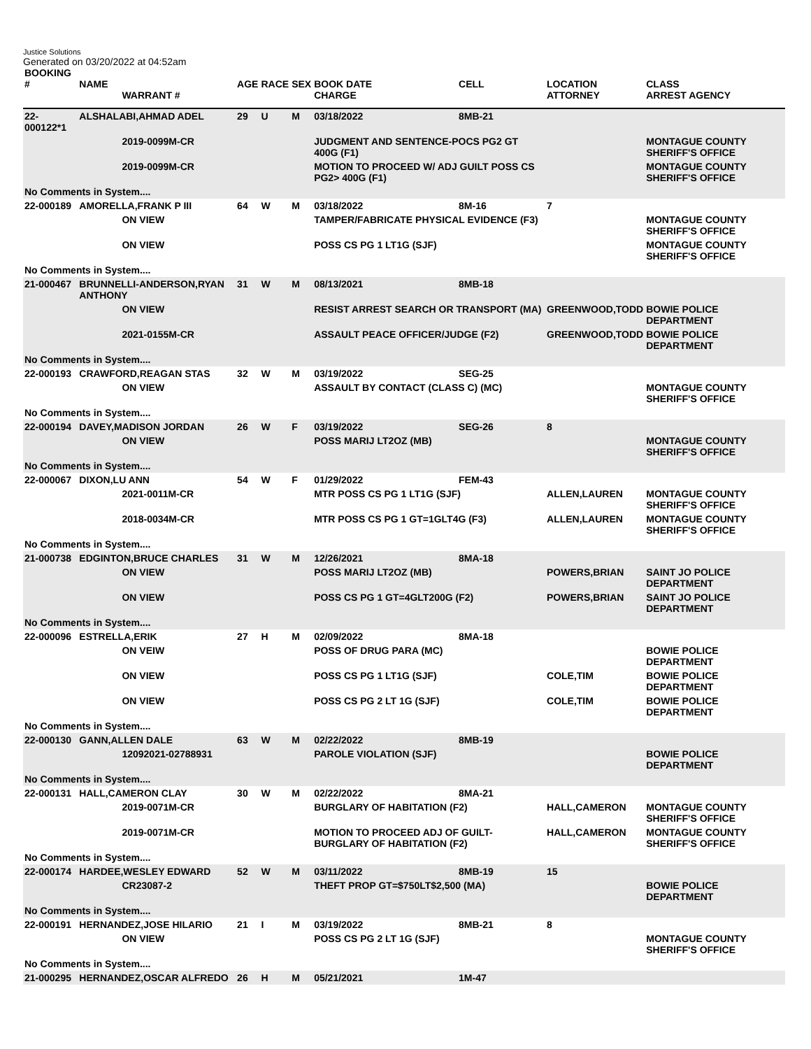Justice Solutions
Generated on 03/20/2022 at 04:52am
| BOOKING # | NAME | | AGE | RACE | SEX | BOOK DATE | CELL | LOCATION | CLASS |
| --- | --- | --- | --- | --- | --- | --- | --- | --- | --- |
| | | WARRANT # | | | | CHARGE | | ATTORNEY | ARREST AGENCY |
| 22-000122*1 | ALSHALABI,AHMAD ADEL | | 29 | U | M | 03/18/2022 | 8MB-21 | | |
| | | 2019-0099M-CR | | | | JUDGMENT AND SENTENCE-POCS PG2 GT 400G (F1) | | | MONTAGUE COUNTY SHERIFF'S OFFICE |
| | | 2019-0099M-CR | | | | MOTION TO PROCEED W/ ADJ GUILT POSS CS PG2> 400G (F1) | | | MONTAGUE COUNTY SHERIFF'S OFFICE |
| No Comments in System.... | | | | | | | | | |
| 22-000189 | AMORELLA,FRANK P III | | 64 | W | M | 03/18/2022 | 8M-16 | 7 | |
| | | ON VIEW | | | | TAMPER/FABRICATE PHYSICAL EVIDENCE (F3) | | | MONTAGUE COUNTY SHERIFF'S OFFICE |
| | | ON VIEW | | | | POSS CS PG 1 LT1G (SJF) | | | MONTAGUE COUNTY SHERIFF'S OFFICE |
| No Comments in System.... | | | | | | | | | |
| 21-000467 | BRUNNELLI-ANDERSON,RYAN ANTHONY | | 31 | W | M | 08/13/2021 | 8MB-18 | | |
| | | ON VIEW | | | | RESIST ARREST SEARCH OR TRANSPORT (MA) | | GREENWOOD,TODD | BOWIE POLICE DEPARTMENT |
| | | 2021-0155M-CR | | | | ASSAULT PEACE OFFICER/JUDGE (F2) | | GREENWOOD,TODD | BOWIE POLICE DEPARTMENT |
| No Comments in System.... | | | | | | | | | |
| 22-000193 | CRAWFORD,REAGAN STAS | | 32 | W | M | 03/19/2022 | SEG-25 | | |
| | | ON VIEW | | | | ASSAULT BY CONTACT (CLASS C) (MC) | | | MONTAGUE COUNTY SHERIFF'S OFFICE |
| No Comments in System.... | | | | | | | | | |
| 22-000194 | DAVEY,MADISON JORDAN | | 26 | W | F | 03/19/2022 | SEG-26 | 8 | |
| | | ON VIEW | | | | POSS MARIJ LT2OZ (MB) | | | MONTAGUE COUNTY SHERIFF'S OFFICE |
| No Comments in System.... | | | | | | | | | |
| 22-000067 | DIXON,LU ANN | | 54 | W | F | 01/29/2022 | FEM-43 | | |
| | | 2021-0011M-CR | | | | MTR POSS CS PG 1 LT1G (SJF) | | ALLEN,LAUREN | MONTAGUE COUNTY SHERIFF'S OFFICE |
| | | 2018-0034M-CR | | | | MTR POSS CS PG 1 GT=1GLT4G (F3) | | ALLEN,LAUREN | MONTAGUE COUNTY SHERIFF'S OFFICE |
| No Comments in System.... | | | | | | | | | |
| 21-000738 | EDGINTON,BRUCE CHARLES | | 31 | W | M | 12/26/2021 | 8MA-18 | | |
| | | ON VIEW | | | | POSS MARIJ LT2OZ (MB) | | POWERS,BRIAN | SAINT JO POLICE DEPARTMENT |
| | | ON VIEW | | | | POSS CS PG 1 GT=4GLT200G (F2) | | POWERS,BRIAN | SAINT JO POLICE DEPARTMENT |
| No Comments in System.... | | | | | | | | | |
| 22-000096 | ESTRELLA,ERIK | | 27 | H | M | 02/09/2022 | 8MA-18 | | |
| | | ON VEIW | | | | POSS OF DRUG PARA (MC) | | | BOWIE POLICE DEPARTMENT |
| | | ON VIEW | | | | POSS CS PG 1 LT1G (SJF) | | COLE,TIM | BOWIE POLICE DEPARTMENT |
| | | ON VIEW | | | | POSS CS PG 2 LT 1G (SJF) | | COLE,TIM | BOWIE POLICE DEPARTMENT |
| No Comments in System.... | | | | | | | | | |
| 22-000130 | GANN,ALLEN DALE | | 63 | W | M | 02/22/2022 | 8MB-19 | | |
| | | 12092021-02788931 | | | | PAROLE VIOLATION (SJF) | | | BOWIE POLICE DEPARTMENT |
| No Comments in System.... | | | | | | | | | |
| 22-000131 | HALL,CAMERON CLAY | | 30 | W | M | 02/22/2022 | 8MA-21 | | |
| | | 2019-0071M-CR | | | | BURGLARY OF HABITATION (F2) | | HALL,CAMERON | MONTAGUE COUNTY SHERIFF'S OFFICE |
| | | 2019-0071M-CR | | | | MOTION TO PROCEED ADJ OF GUILT-BURGLARY OF HABITATION (F2) | | HALL,CAMERON | MONTAGUE COUNTY SHERIFF'S OFFICE |
| No Comments in System.... | | | | | | | | | |
| 22-000174 | HARDEE,WESLEY EDWARD | | 52 | W | M | 03/11/2022 | 8MB-19 | 15 | |
| | | CR23087-2 | | | | THEFT PROP GT=$750LT$2,500 (MA) | | | BOWIE POLICE DEPARTMENT |
| No Comments in System.... | | | | | | | | | |
| 22-000191 | HERNANDEZ,JOSE HILARIO | | 21 | I | M | 03/19/2022 | 8MB-21 | 8 | |
| | | ON VIEW | | | | POSS CS PG 2 LT 1G (SJF) | | | MONTAGUE COUNTY SHERIFF'S OFFICE |
| No Comments in System.... | | | | | | | | | |
| 21-000295 | HERNANDEZ,OSCAR ALFREDO | | 26 | H | M | 05/21/2021 | 1M-47 | | |